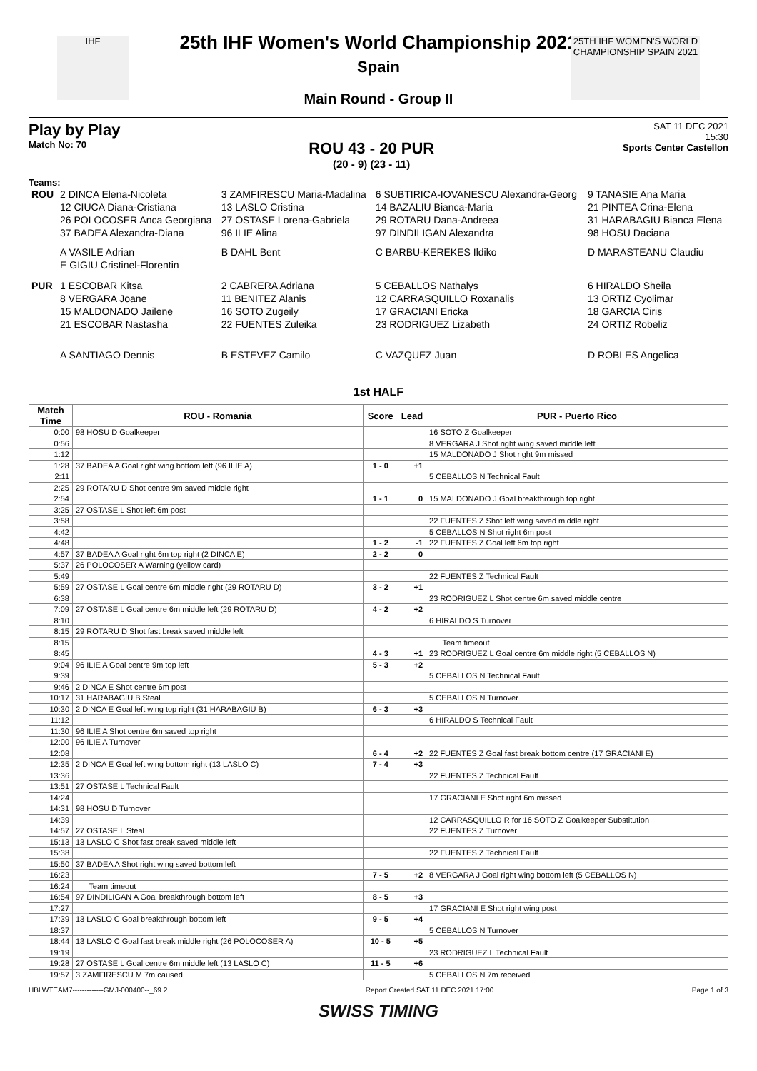IHF
25TH IHF WOMEN'S WORLD CHAMPIONSHIP SPAIN 2021
25th IHF Women's World Championship 2021
Spain
Main Round - Group II
Play by Play
Match No: 70
ROU 43 - 20 PUR
(20 - 9) (23 - 11)
SAT 11 DEC 2021
15:30
Sports Center Castellon
Teams:
| ROU | 2 DINCA Elena-Nicoleta | 3 ZAMFIRESCU Maria-Madalina | 6 SUBTIRICA-IOVANESCU Alexandra-Georg | 9 TANASIE Ana Maria |
| | 12 CIUCA Diana-Cristiana | 13 LASLO Cristina | 14 BAZALIU Bianca-Maria | 21 PINTEA Crina-Elena |
| | 26 POLOCOSER Anca Georgiana | 27 OSTASE Lorena-Gabriela | 29 ROTARU Dana-Andreea | 31 HARABAGIU Bianca Elena |
| | 37 BADEA Alexandra-Diana | 96 ILIE Alina | 97 DINDILIGAN Alexandra | 98 HOSU Daciana |
| | A VASILE Adrian | B DAHL Bent | C BARBU-KEREKES Ildiko | D MARASTEANU Claudiu |
| | E GIGIU Cristinel-Florentin | | | |
| PUR | 1 ESCOBAR Kitsa | 2 CABRERA Adriana | 5 CEBALLOS Nathalys | 6 HIRALDO Sheila |
| | 8 VERGARA Joane | 11 BENITEZ Alanis | 12 CARRASQUILLO Roxanalis | 13 ORTIZ Cyolimar |
| | 15 MALDONADO Jailene | 16 SOTO Zugeily | 17 GRACIANI Ericka | 18 GARCIA Ciris |
| | 21 ESCOBAR Nastasha | 22 FUENTES Zuleika | 23 RODRIGUEZ Lizabeth | 24 ORTIZ Robeliz |
| | A SANTIAGO Dennis | B ESTEVEZ Camilo | C VAZQUEZ Juan | D ROBLES Angelica |
1st HALF
| Match Time | ROU - Romania | Score | Lead | PUR - Puerto Rico |
| --- | --- | --- | --- | --- |
| 0:00 | 98 HOSU D Goalkeeper | | | 16 SOTO Z Goalkeeper |
| 0:56 | | | | 8 VERGARA J Shot right wing saved middle left |
| 1:12 | | | | 15 MALDONADO J Shot right 9m missed |
| 1:28 | 37 BADEA A Goal right wing bottom left (96 ILIE A) | 1 - 0 | +1 | |
| 2:11 | | | | 5 CEBALLOS N Technical Fault |
| 2:25 | 29 ROTARU D Shot centre 9m saved middle right | | | |
| 2:54 | | 1 - 1 | 0 | 15 MALDONADO J Goal breakthrough top right |
| 3:25 | 27 OSTASE L Shot left 6m post | | | |
| 3:58 | | | | 22 FUENTES Z Shot left wing saved middle right |
| 4:42 | | | | 5 CEBALLOS N Shot right 6m post |
| 4:48 | | 1 - 2 | -1 | 22 FUENTES Z Goal left 6m top right |
| 4:57 | 37 BADEA A Goal right 6m top right (2 DINCA E) | 2 - 2 | 0 | |
| 5:37 | 26 POLOCOSER A Warning (yellow card) | | | |
| 5:49 | | | | 22 FUENTES Z Technical Fault |
| 5:59 | 27 OSTASE L Goal centre 6m middle right (29 ROTARU D) | 3 - 2 | +1 | |
| 6:38 | | | | 23 RODRIGUEZ L Shot centre 6m saved middle centre |
| 7:09 | 27 OSTASE L Goal centre 6m middle left (29 ROTARU D) | 4 - 2 | +2 | |
| 8:10 | | | | 6 HIRALDO S Turnover |
| 8:15 | 29 ROTARU D Shot fast break saved middle left | | | |
| 8:15 | | | | Team timeout |
| 8:45 | | 4 - 3 | +1 | 23 RODRIGUEZ L Goal centre 6m middle right (5 CEBALLOS N) |
| 9:04 | 96 ILIE A Goal centre 9m top left | 5 - 3 | +2 | |
| 9:39 | | | | 5 CEBALLOS N Technical Fault |
| 9:46 | 2 DINCA E Shot centre 6m post | | | |
| 10:17 | 31 HARABAGIU B Steal | | | 5 CEBALLOS N Turnover |
| 10:30 | 2 DINCA E Goal left wing top right (31 HARABAGIU B) | 6 - 3 | +3 | |
| 11:12 | | | | 6 HIRALDO S Technical Fault |
| 11:30 | 96 ILIE A Shot centre 6m saved top right | | | |
| 12:00 | 96 ILIE A Turnover | | | |
| 12:08 | | 6 - 4 | +2 | 22 FUENTES Z Goal fast break bottom centre (17 GRACIANI E) |
| 12:35 | 2 DINCA E Goal left wing bottom right (13 LASLO C) | 7 - 4 | +3 | |
| 13:36 | | | | 22 FUENTES Z Technical Fault |
| 13:51 | 27 OSTASE L Technical Fault | | | |
| 14:24 | | | | 17 GRACIANI E Shot right 6m missed |
| 14:31 | 98 HOSU D Turnover | | | |
| 14:39 | | | | 12 CARRASQUILLO R for 16 SOTO Z Goalkeeper Substitution |
| 14:57 | 27 OSTASE L Steal | | | 22 FUENTES Z Turnover |
| 15:13 | 13 LASLO C Shot fast break saved middle left | | | |
| 15:38 | | | | 22 FUENTES Z Technical Fault |
| 15:50 | 37 BADEA A Shot right wing saved bottom left | | | |
| 16:23 | | 7 - 5 | +2 | 8 VERGARA J Goal right wing bottom left (5 CEBALLOS N) |
| 16:24 | Team timeout | | | |
| 16:54 | 97 DINDILIGAN A Goal breakthrough bottom left | 8 - 5 | +3 | |
| 17:27 | | | | 17 GRACIANI E Shot right wing post |
| 17:39 | 13 LASLO C Goal breakthrough bottom left | 9 - 5 | +4 | |
| 18:37 | | | | 5 CEBALLOS N Turnover |
| 18:44 | 13 LASLO C Goal fast break middle right (26 POLOCOSER A) | 10 - 5 | +5 | |
| 19:19 | | | | 23 RODRIGUEZ L Technical Fault |
| 19:28 | 27 OSTASE L Goal centre 6m middle left (13 LASLO C) | 11 - 5 | +6 | |
| 19:57 | 3 ZAMFIRESCU M 7m caused | | | 5 CEBALLOS N 7m received |
HBLWTEAM7-------------GMJ-000400--_69 2 Report Created SAT 11 DEC 2021 17:00 Page 1 of 3
SWISS TIMING